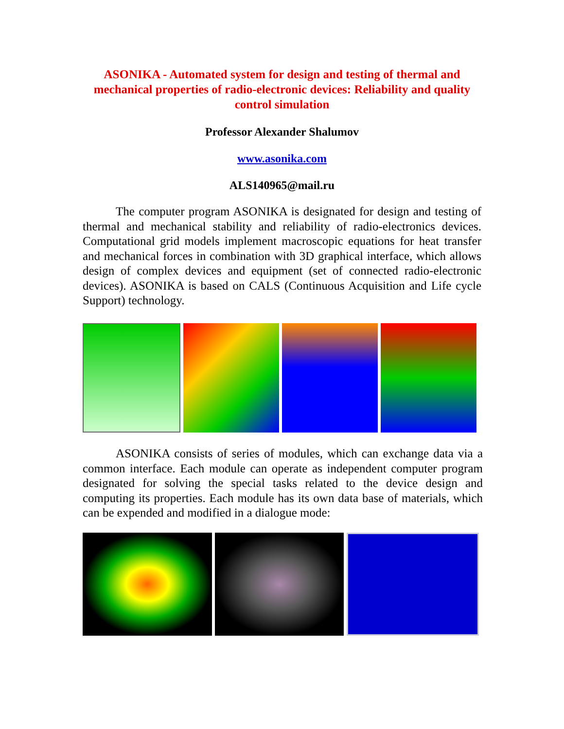ASONIKA - Automated system for design and testing of thermal and mechanical properties of radio-electronic devices: Reliability and quality control simulation
Professor Alexander Shalumov
www.asonika.com
ALS140965@mail.ru
The computer program ASONIKA is designated for design and testing of thermal and mechanical stability and reliability of radio-electronics devices. Computational grid models implement macroscopic equations for heat transfer and mechanical forces in combination with 3D graphical interface, which allows design of complex devices and equipment (set of connected radio-electronic devices). ASONIKA is based on CALS (Continuous Acquisition and Life cycle Support) technology.
ASONIKA consists of series of modules, which can exchange data via a common interface. Each module can operate as independent computer program designated for solving the special tasks related to the device design and computing its properties. Each module has its own data base of materials, which can be expended and modified in a dialogue mode: